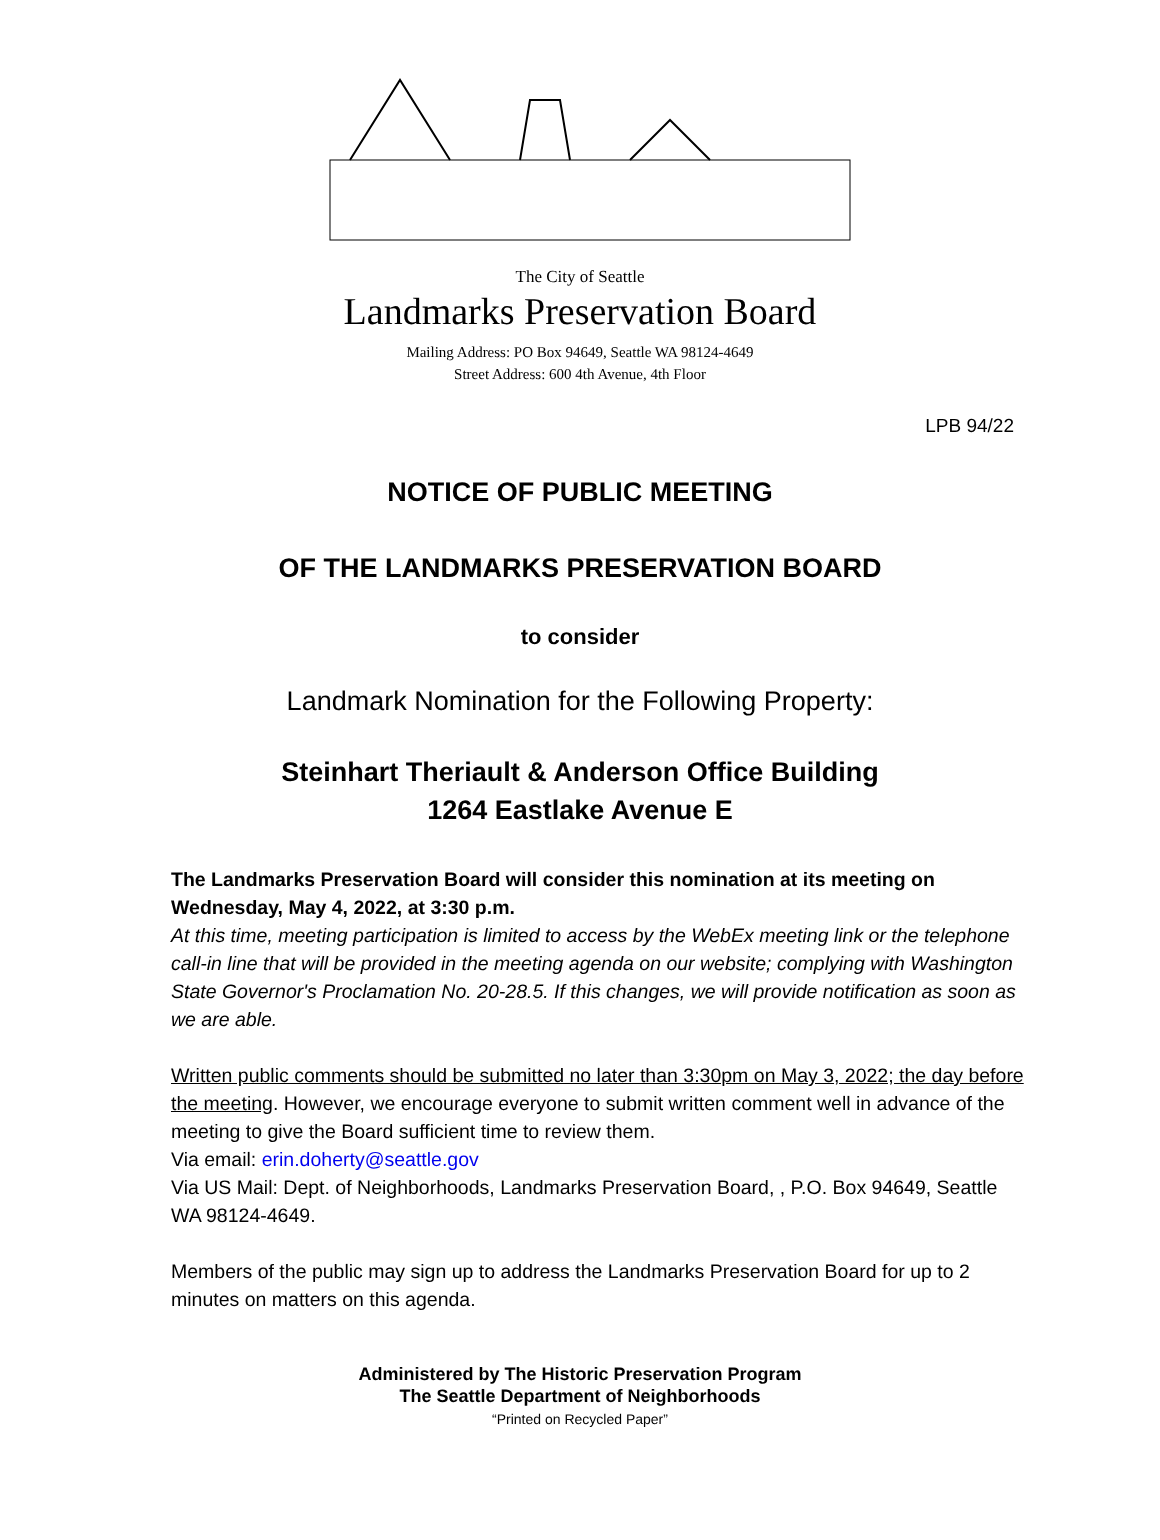The City of Seattle
Landmarks Preservation Board
Mailing Address: PO Box 94649, Seattle WA 98124-4649
Street Address: 600 4th Avenue, 4th Floor
LPB 94/22
NOTICE OF PUBLIC MEETING
OF THE LANDMARKS PRESERVATION BOARD
to consider
Landmark Nomination for the Following Property:
Steinhart Theriault & Anderson Office Building
1264 Eastlake Avenue E
The Landmarks Preservation Board will consider this nomination at its meeting on Wednesday, May 4, 2022, at 3:30 p.m.
At this time, meeting participation is limited to access by the WebEx meeting link or the telephone call-in line that will be provided in the meeting agenda on our website; complying with Washington State Governor's Proclamation No. 20-28.5. If this changes, we will provide notification as soon as we are able.
Written public comments should be submitted no later than 3:30pm on May 3, 2022; the day before the meeting. However, we encourage everyone to submit written comment well in advance of the meeting to give the Board sufficient time to review them.
Via email: erin.doherty@seattle.gov
Via US Mail: Dept. of Neighborhoods, Landmarks Preservation Board, , P.O. Box 94649, Seattle WA 98124-4649.
Members of the public may sign up to address the Landmarks Preservation Board for up to 2 minutes on matters on this agenda.
Administered by The Historic Preservation Program
The Seattle Department of Neighborhoods
“Printed on Recycled Paper”